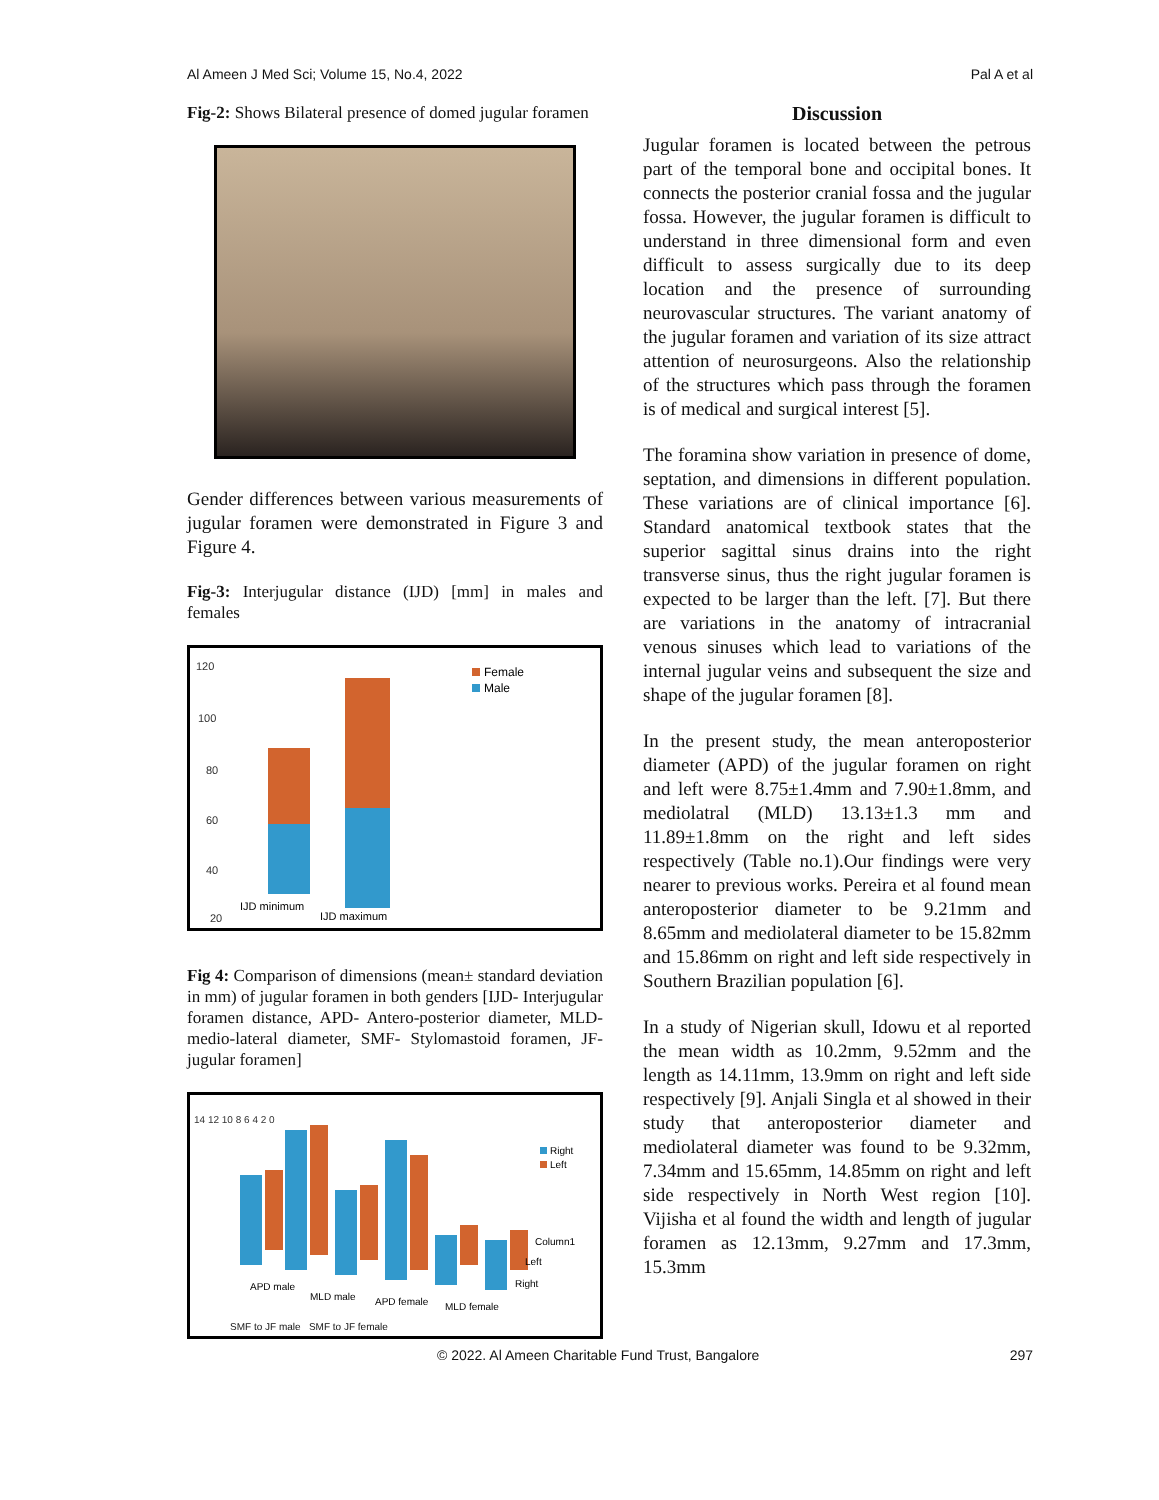Al Ameen J Med Sci; Volume 15, No.4, 2022 Pal A et al
Fig-2: Shows Bilateral presence of domed jugular foramen
Gender differences between various measurements of jugular foramen were demonstrated in Figure 3 and Figure 4.
Fig-3: Interjugular distance (IJD) [mm] in males and females
120
100
80
60
40
20
Female
Male
IJD minimum
IJD maximum
Fig 4: Comparison of dimensions (mean± standard deviation in mm) of jugular foramen in both genders [IJD- Interjugular foramen distance, APD- Antero-posterior diameter, MLD- medio-lateral diameter, SMF- Stylomastoid foramen, JF- jugular foramen]
14 12 10 8 6 4 2 0
Right
Left
Column1
Left
Right
APD male
MLD male
APD female
MLD female
SMF to JF male SMF to JF female
Discussion
Jugular foramen is located between the petrous part of the temporal bone and occipital bones. It connects the posterior cranial fossa and the jugular fossa. However, the jugular foramen is difficult to understand in three dimensional form and even difficult to assess surgically due to its deep location and the presence of surrounding neurovascular structures. The variant anatomy of the jugular foramen and variation of its size attract attention of neurosurgeons. Also the relationship of the structures which pass through the foramen is of medical and surgical interest [5].
The foramina show variation in presence of dome, septation, and dimensions in different population. These variations are of clinical importance [6]. Standard anatomical textbook states that the superior sagittal sinus drains into the right transverse sinus, thus the right jugular foramen is expected to be larger than the left. [7]. But there are variations in the anatomy of intracranial venous sinuses which lead to variations of the internal jugular veins and subsequent the size and shape of the jugular foramen [8].
In the present study, the mean anteroposterior diameter (APD) of the jugular foramen on right and left were 8.75±1.4mm and 7.90±1.8mm, and mediolatral (MLD) 13.13±1.3 mm and 11.89±1.8mm on the right and left sides respectively (Table no.1).Our findings were very nearer to previous works. Pereira et al found mean anteroposterior diameter to be 9.21mm and 8.65mm and mediolateral diameter to be 15.82mm and 15.86mm on right and left side respectively in Southern Brazilian population [6].
In a study of Nigerian skull, Idowu et al reported the mean width as 10.2mm, 9.52mm and the length as 14.11mm, 13.9mm on right and left side respectively [9]. Anjali Singla et al showed in their study that anteroposterior diameter and mediolateral diameter was found to be 9.32mm, 7.34mm and 15.65mm, 14.85mm on right and left side respectively in North West region [10]. Vijisha et al found the width and length of jugular foramen as 12.13mm, 9.27mm and 17.3mm, 15.3mm
© 2022. Al Ameen Charitable Fund Trust, Bangalore 297